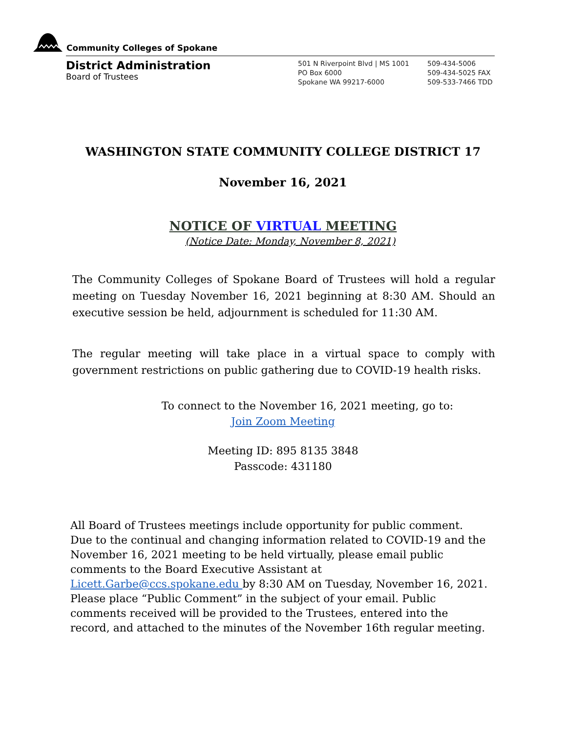Community Colleges of Spokane
District Administration
Board of Trustees
501 N Riverpoint Blvd | MS 1001
PO Box 6000
Spokane WA 99217-6000
509-434-5006
509-434-5025 FAX
509-533-7466 TDD
WASHINGTON STATE COMMUNITY COLLEGE DISTRICT 17
November 16, 2021
NOTICE OF VIRTUAL MEETING
(Notice Date: Monday, November 8, 2021)
The Community Colleges of Spokane Board of Trustees will hold a regular meeting on Tuesday November 16, 2021 beginning at 8:30 AM. Should an executive session be held, adjournment is scheduled for 11:30 AM.
The regular meeting will take place in a virtual space to comply with government restrictions on public gathering due to COVID-19 health risks.
To connect to the November 16, 2021 meeting, go to:
Join Zoom Meeting
Meeting ID: 895 8135 3848
Passcode: 431180
All Board of Trustees meetings include opportunity for public comment. Due to the continual and changing information related to COVID-19 and the November 16, 2021 meeting to be held virtually, please email public comments to the Board Executive Assistant at Licett.Garbe@ccs.spokane.edu by 8:30 AM on Tuesday, November 16, 2021. Please place “Public Comment” in the subject of your email. Public comments received will be provided to the Trustees, entered into the record, and attached to the minutes of the November 16th regular meeting.